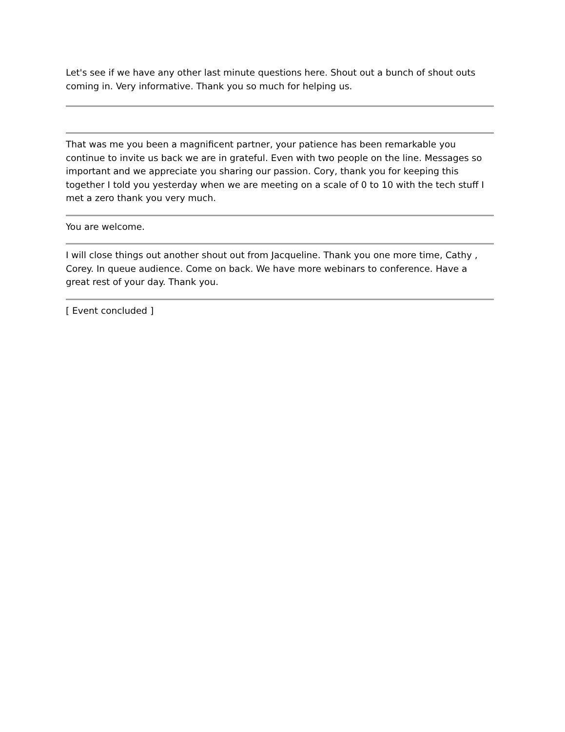Let's see if we have any other last minute questions here. Shout out a bunch of shout outs coming in. Very informative. Thank you so much for helping us.
That was me you been a magnificent partner, your patience has been remarkable you continue to invite us back we are in grateful. Even with two people on the line. Messages so important and we appreciate you sharing our passion. Cory, thank you for keeping this together I told you yesterday when we are meeting on a scale of 0 to 10 with the tech stuff I met a zero thank you very much.
You are welcome.
I will close things out another shout out from Jacqueline. Thank you one more time, Cathy , Corey. In queue audience. Come on back. We have more webinars to conference. Have a great rest of your day. Thank you.
[ Event concluded ]